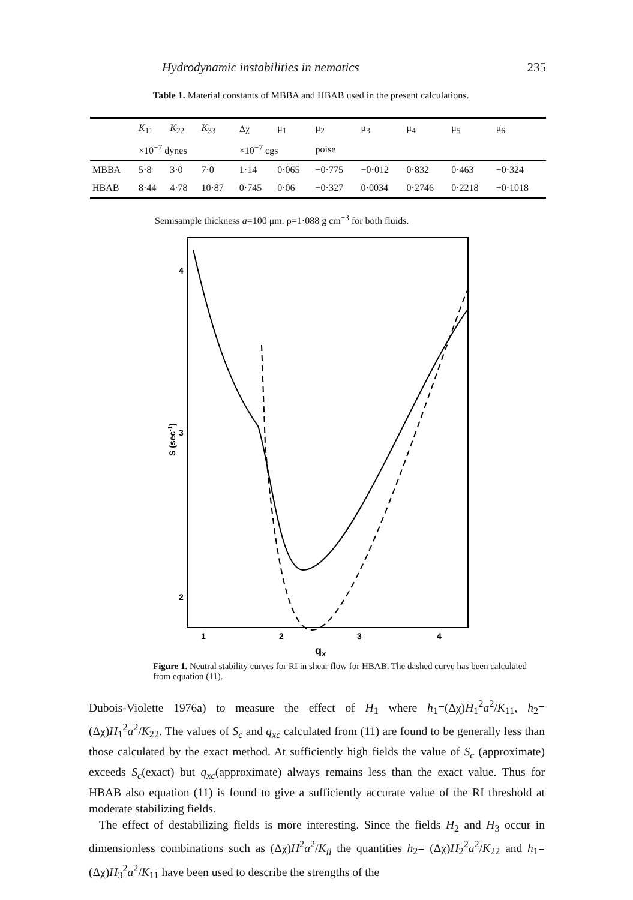Hydrodynamic instabilities in nematics 235
Table 1. Material constants of MBBA and HBAB used in the present calculations.
| | K<sub>11</sub> | K<sub>22</sub> | K<sub>33</sub> | Δχ | μ<sub>1</sub> | μ<sub>2</sub> | μ<sub>3</sub> | μ<sub>4</sub> | μ<sub>5</sub> | μ<sub>6</sub> |
| --- | --- | --- | --- | --- | --- | --- | --- | --- | --- | --- |
| | ×10<sup>−7</sup> dynes | | | ×10<sup>−7</sup> cgs | | poise | | | | |
| MBBA | 5·8 | 3·0 | 7·0 | 1·14 | 0·065 | −0·775 | −0·012 | 0·832 | 0·463 | −0·324 |
| HBAB | 8·44 | 4·78 | 10·87 | 0·745 | 0·06 | −0·327 | 0·0034 | 0·2746 | 0·2218 | −0·1018 |
Semisample thickness a=100 μm. ρ=1·088 g cm<sup>−3</sup> for both fluids.
4
3
2
1
2
3
4
qx
S (sec-1)
Figure 1. Neutral stability curves for RI in shear flow for HBAB. The dashed curve has been calculated from equation (11).
Dubois-Violette 1976a) to measure the effect of H<sub>1</sub> where h<sub>1</sub>=(Δχ)H<sub>1</sub><sup>2</sup>a<sup>2</sup>/K<sub>11</sub>, h<sub>2</sub>=(Δχ)H<sub>1</sub><sup>2</sup>a<sup>2</sup>/K<sub>22</sub>. The values of S<sub>c</sub> and q<sub>xc</sub> calculated from (11) are found to be generally less than those calculated by the exact method. At sufficiently high fields the value of S<sub>c</sub> (approximate) exceeds S<sub>c</sub>(exact) but q<sub>xc</sub>(approximate) always remains less than the exact value. Thus for HBAB also equation (11) is found to give a sufficiently accurate value of the RI threshold at moderate stabilizing fields.
The effect of destabilizing fields is more interesting. Since the fields H<sub>2</sub> and H<sub>3</sub> occur in dimensionless combinations such as (Δχ)H<sup>2</sup>a<sup>2</sup>/K<sub>ii</sub> the quantities h<sub>2</sub>= (Δχ)H<sub>2</sub><sup>2</sup>a<sup>2</sup>/K<sub>22</sub> and h<sub>1</sub>=(Δχ)H<sub>3</sub><sup>2</sup>a<sup>2</sup>/K<sub>11</sub> have been used to describe the strengths of the